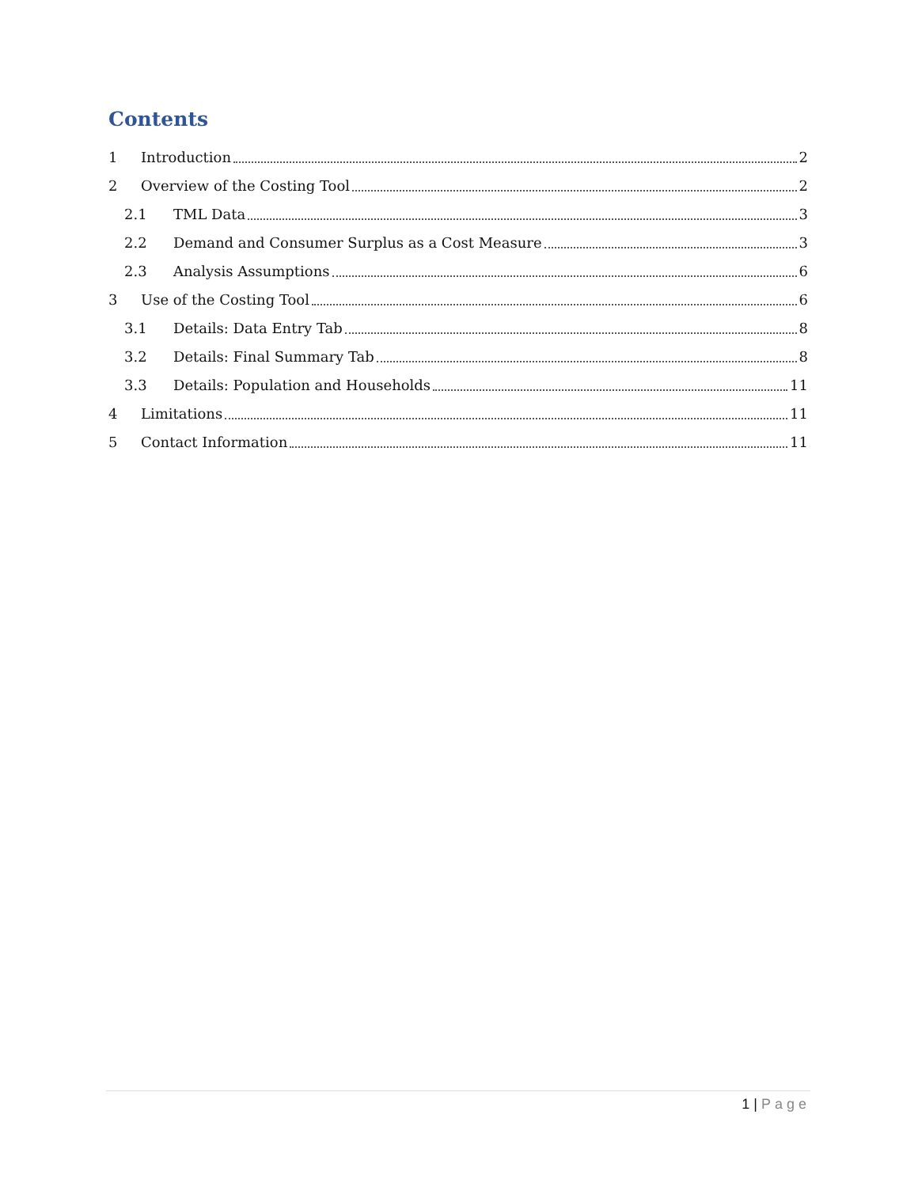Contents
1 Introduction 2
2 Overview of the Costing Tool 2
2.1 TML Data 3
2.2 Demand and Consumer Surplus as a Cost Measure 3
2.3 Analysis Assumptions 6
3 Use of the Costing Tool 6
3.1 Details: Data Entry Tab 8
3.2 Details: Final Summary Tab 8
3.3 Details: Population and Households 11
4 Limitations 11
5 Contact Information 11
1 | Page